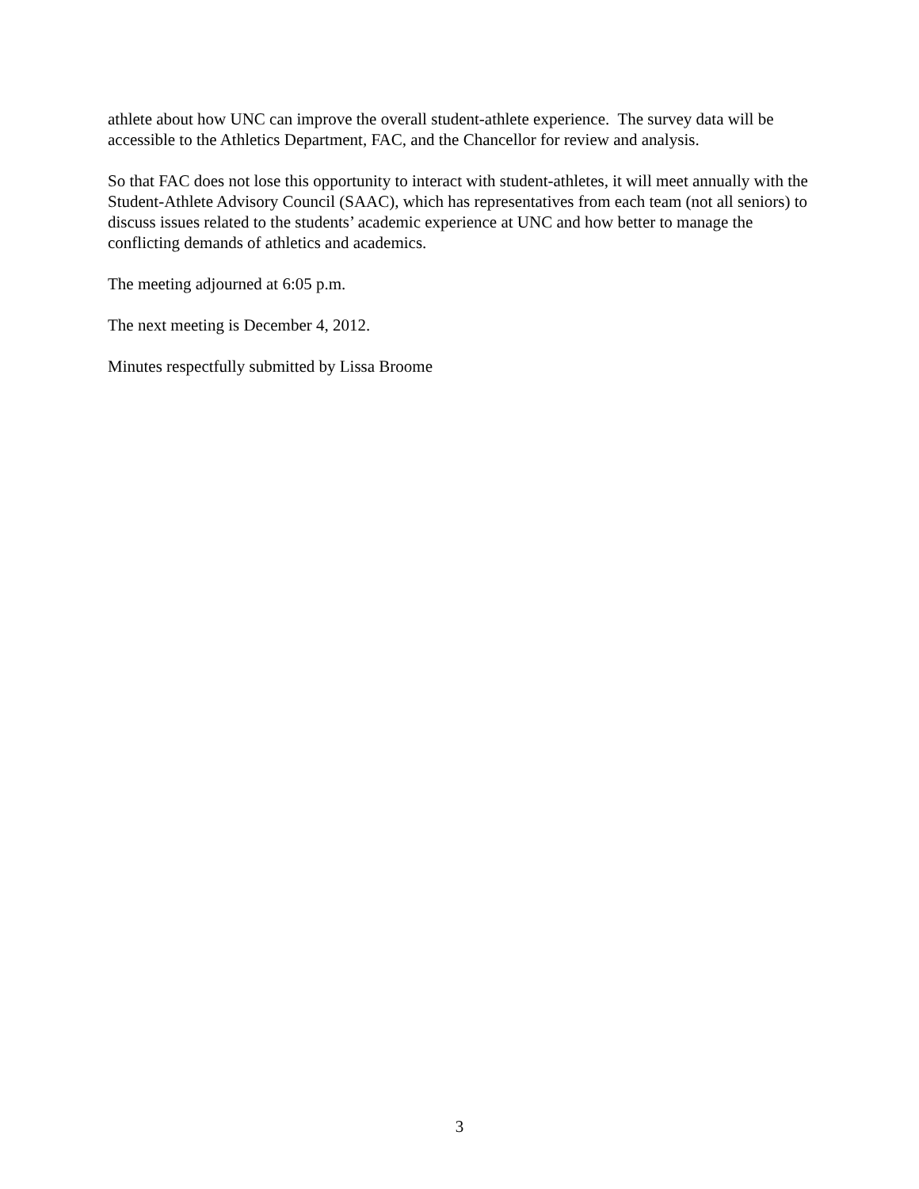athlete about how UNC can improve the overall student-athlete experience. The survey data will be accessible to the Athletics Department, FAC, and the Chancellor for review and analysis.
So that FAC does not lose this opportunity to interact with student-athletes, it will meet annually with the Student-Athlete Advisory Council (SAAC), which has representatives from each team (not all seniors) to discuss issues related to the students’ academic experience at UNC and how better to manage the conflicting demands of athletics and academics.
The meeting adjourned at 6:05 p.m.
The next meeting is December 4, 2012.
Minutes respectfully submitted by Lissa Broome
3